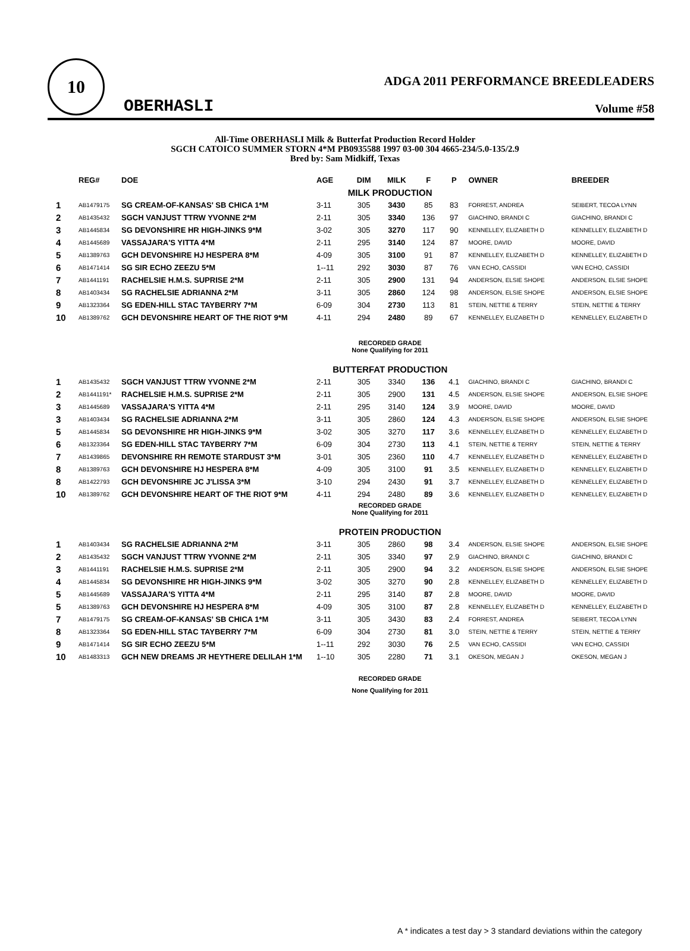10
OBERHASLI
ADGA 2011 PERFORMANCE BREEDLEADERS
Volume #58
All-Time OBERHASLI Milk & Butterfat Production Record Holder
SGCH CATOICO SUMMER STORN 4*M PB0935588 1997 03-00 304 4665-234/5.0-135/2.9
Bred by: Sam Midkiff, Texas
| | REG# | DOE | AGE | DIM | MILK | F | P | OWNER | BREEDER |
| --- | --- | --- | --- | --- | --- | --- | --- | --- | --- |
| | | | MILK PRODUCTION | | | | | | |
| 1 | AB1479175 | SG CREAM-OF-KANSAS' SB CHICA 1*M | 3-11 | 305 | 3430 | 85 | 83 | FORREST, ANDREA | SEIBERT, TECOA LYNN |
| 2 | AB1435432 | SGCH VANJUST TTRW YVONNE 2*M | 2-11 | 305 | 3340 | 136 | 97 | GIACHINO, BRANDI C | GIACHINO, BRANDI C |
| 3 | AB1445834 | SG DEVONSHIRE HR HIGH-JINKS 9*M | 3-02 | 305 | 3270 | 117 | 90 | KENNELLEY, ELIZABETH D | KENNELLEY, ELIZABETH D |
| 4 | AB1445689 | VASSAJARA'S YITTA 4*M | 2-11 | 295 | 3140 | 124 | 87 | MOORE, DAVID | MOORE, DAVID |
| 5 | AB1389763 | GCH DEVONSHIRE HJ HESPERA 8*M | 4-09 | 305 | 3100 | 91 | 87 | KENNELLEY, ELIZABETH D | KENNELLEY, ELIZABETH D |
| 6 | AB1471414 | SG SIR ECHO ZEEZU 5*M | 1--11 | 292 | 3030 | 87 | 76 | VAN ECHO, CASSIDI | VAN ECHO, CASSIDI |
| 7 | AB1441191 | RACHELSIE H.M.S. SUPRISE 2*M | 2-11 | 305 | 2900 | 131 | 94 | ANDERSON, ELSIE SHOPE | ANDERSON, ELSIE SHOPE |
| 8 | AB1403434 | SG RACHELSIE ADRIANNA 2*M | 3-11 | 305 | 2860 | 124 | 98 | ANDERSON, ELSIE SHOPE | ANDERSON, ELSIE SHOPE |
| 9 | AB1323364 | SG EDEN-HILL STAC TAYBERRY 7*M | 6-09 | 304 | 2730 | 113 | 81 | STEIN, NETTIE & TERRY | STEIN, NETTIE & TERRY |
| 10 | AB1389762 | GCH DEVONSHIRE HEART OF THE RIOT 9*M | 4-11 | 294 | 2480 | 89 | 67 | KENNELLEY, ELIZABETH D | KENNELLEY, ELIZABETH D |
| | | | RECORDED GRADE None Qualifying for 2011 | | | | | | |
| | | | BUTTERFAT PRODUCTION | | | | | | |
| 1 | AB1435432 | SGCH VANJUST TTRW YVONNE 2*M | 2-11 | 305 | 3340 | 136 | 4.1 | GIACHINO, BRANDI C | GIACHINO, BRANDI C |
| 2 | AB1441191* | RACHELSIE H.M.S. SUPRISE 2*M | 2-11 | 305 | 2900 | 131 | 4.5 | ANDERSON, ELSIE SHOPE | ANDERSON, ELSIE SHOPE |
| 3 | AB1445689 | VASSAJARA'S YITTA 4*M | 2-11 | 295 | 3140 | 124 | 3.9 | MOORE, DAVID | MOORE, DAVID |
| 3 | AB1403434 | SG RACHELSIE ADRIANNA 2*M | 3-11 | 305 | 2860 | 124 | 4.3 | ANDERSON, ELSIE SHOPE | ANDERSON, ELSIE SHOPE |
| 5 | AB1445834 | SG DEVONSHIRE HR HIGH-JINKS 9*M | 3-02 | 305 | 3270 | 117 | 3.6 | KENNELLEY, ELIZABETH D | KENNELLEY, ELIZABETH D |
| 6 | AB1323364 | SG EDEN-HILL STAC TAYBERRY 7*M | 6-09 | 304 | 2730 | 113 | 4.1 | STEIN, NETTIE & TERRY | STEIN, NETTIE & TERRY |
| 7 | AB1439865 | DEVONSHIRE RH REMOTE STARDUST 3*M | 3-01 | 305 | 2360 | 110 | 4.7 | KENNELLEY, ELIZABETH D | KENNELLEY, ELIZABETH D |
| 8 | AB1389763 | GCH DEVONSHIRE HJ HESPERA 8*M | 4-09 | 305 | 3100 | 91 | 3.5 | KENNELLEY, ELIZABETH D | KENNELLEY, ELIZABETH D |
| 8 | AB1422793 | GCH DEVONSHIRE JC J'LISSA 3*M | 3-10 | 294 | 2430 | 91 | 3.7 | KENNELLEY, ELIZABETH D | KENNELLEY, ELIZABETH D |
| 10 | AB1389762 | GCH DEVONSHIRE HEART OF THE RIOT 9*M | 4-11 | 294 | 2480 | 89 | 3.6 | KENNELLEY, ELIZABETH D | KENNELLEY, ELIZABETH D |
| | | | RECORDED GRADE None Qualifying for 2011 | | | | | | |
| | | | PROTEIN PRODUCTION | | | | | | |
| 1 | AB1403434 | SG RACHELSIE ADRIANNA 2*M | 3-11 | 305 | 2860 | 98 | 3.4 | ANDERSON, ELSIE SHOPE | ANDERSON, ELSIE SHOPE |
| 2 | AB1435432 | SGCH VANJUST TTRW YVONNE 2*M | 2-11 | 305 | 3340 | 97 | 2.9 | GIACHINO, BRANDI C | GIACHINO, BRANDI C |
| 3 | AB1441191 | RACHELSIE H.M.S. SUPRISE 2*M | 2-11 | 305 | 2900 | 94 | 3.2 | ANDERSON, ELSIE SHOPE | ANDERSON, ELSIE SHOPE |
| 4 | AB1445834 | SG DEVONSHIRE HR HIGH-JINKS 9*M | 3-02 | 305 | 3270 | 90 | 2.8 | KENNELLEY, ELIZABETH D | KENNELLEY, ELIZABETH D |
| 5 | AB1445689 | VASSAJARA'S YITTA 4*M | 2-11 | 295 | 3140 | 87 | 2.8 | MOORE, DAVID | MOORE, DAVID |
| 5 | AB1389763 | GCH DEVONSHIRE HJ HESPERA 8*M | 4-09 | 305 | 3100 | 87 | 2.8 | KENNELLEY, ELIZABETH D | KENNELLEY, ELIZABETH D |
| 7 | AB1479175 | SG CREAM-OF-KANSAS' SB CHICA 1*M | 3-11 | 305 | 3430 | 83 | 2.4 | FORREST, ANDREA | SEIBERT, TECOA LYNN |
| 8 | AB1323364 | SG EDEN-HILL STAC TAYBERRY 7*M | 6-09 | 304 | 2730 | 81 | 3.0 | STEIN, NETTIE & TERRY | STEIN, NETTIE & TERRY |
| 9 | AB1471414 | SG SIR ECHO ZEEZU 5*M | 1--11 | 292 | 3030 | 76 | 2.5 | VAN ECHO, CASSIDI | VAN ECHO, CASSIDI |
| 10 | AB1483313 | GCH NEW DREAMS JR HEYTHERE DELILAH 1*M | 1--10 | 305 | 2280 | 71 | 3.1 | OKESON, MEGAN J | OKESON, MEGAN J |
| | | | RECORDED GRADE None Qualifying for 2011 | | | | | | |
A * indicates a test day > 3 standard deviations within the category